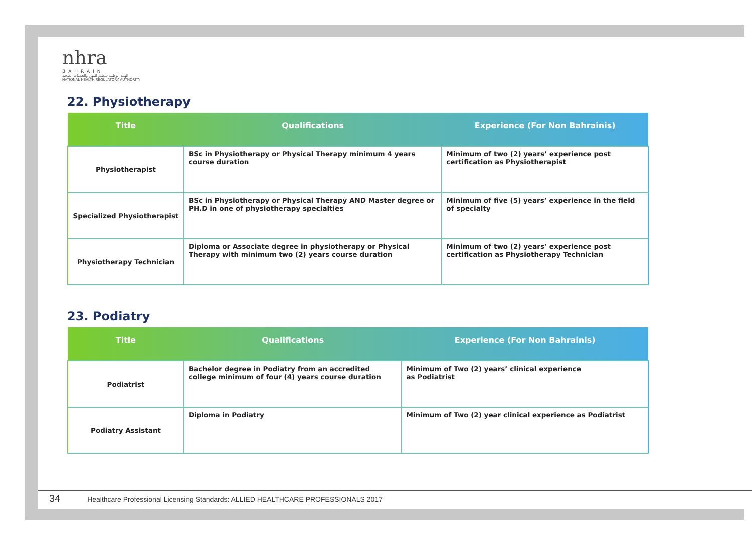nhra
BAHRAIN
الهيئة الوطنية لتنظيم المهن والخدمات الصحية
NATIONAL HEALTH REGULATORY AUTHORITY
22. Physiotherapy
| Title | Qualifications | Experience (For Non Bahrainis) |
| --- | --- | --- |
| Physiotherapist | BSc in Physiotherapy or Physical Therapy minimum 4 years course duration | Minimum of two (2) years’ experience post certification as Physiotherapist |
| Specialized Physiotherapist | BSc in Physiotherapy or Physical Therapy AND Master degree or PH.D in one of physiotherapy specialties | Minimum of five (5) years’ experience in the field of specialty |
| Physiotherapy Technician | Diploma or Associate degree in physiotherapy or Physical Therapy with minimum two (2) years course duration | Minimum of two (2) years’ experience post certification as Physiotherapy Technician |
23. Podiatry
| Title | Qualifications | Experience (For Non Bahrainis) |
| --- | --- | --- |
| Podiatrist | Bachelor degree in Podiatry from an accredited college minimum of four (4) years course duration | Minimum of Two (2) years’ clinical experience as Podiatrist |
| Podiatry Assistant | Diploma in Podiatry | Minimum of Two (2) year clinical experience as Podiatrist |
34 Healthcare Professional Licensing Standards: ALLIED HEALTHCARE PROFESSIONALS 2017